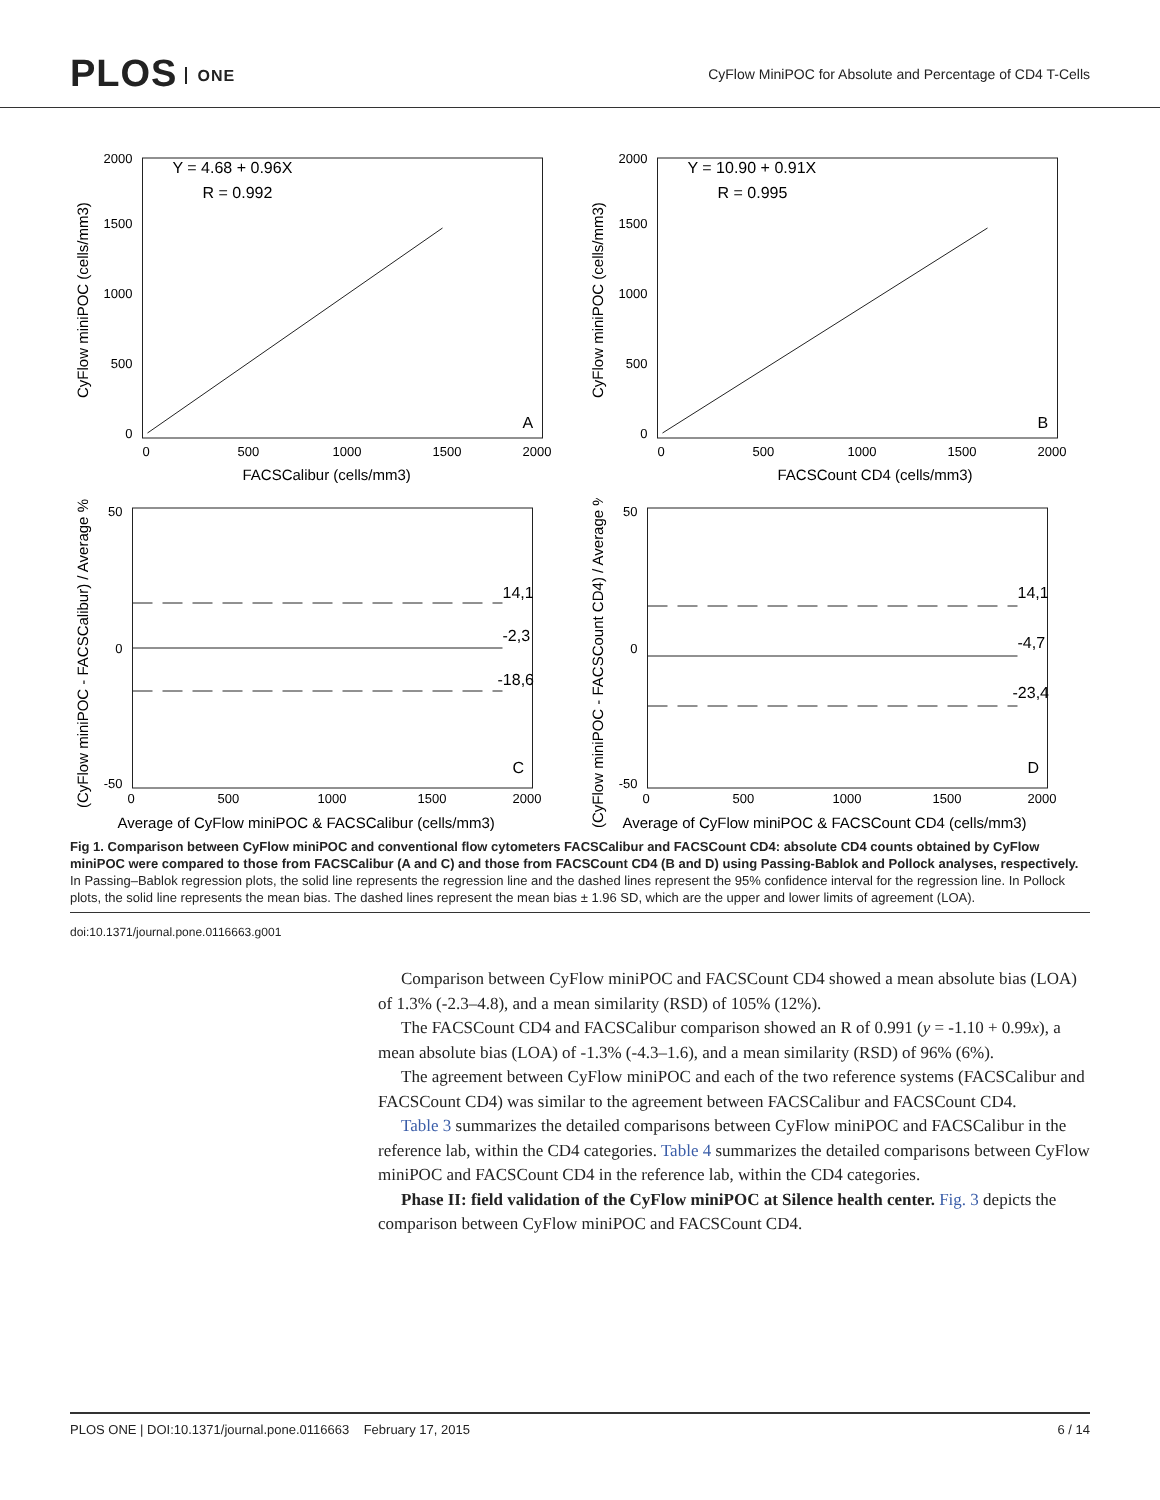PLOS ONE
CyFlow MiniPOC for Absolute and Percentage of CD4 T-Cells
Y = 4.68 + 0.96X
R = 0.992
A
0
500
1000
1500
2000
0
500
1000
1500
2000
FACSCalibur (cells/mm3)
CyFlow miniPOC (cells/mm3)
Y = 10.90 + 0.91X
R = 0.995
B
0
500
1000
1500
2000
0
500
1000
1500
2000
FACSCount CD4 (cells/mm3)
CyFlow miniPOC (cells/mm3)
14,1
-2,3
-18,6
C
50
0
-50
0
500
1000
1500
2000
Average of CyFlow miniPOC & FACSCalibur (cells/mm3)
(CyFlow miniPOC - FACSCalibur) / Average %
14,1
-4,7
-23,4
D
50
0
-50
0
500
1000
1500
2000
Average of CyFlow miniPOC & FACSCount CD4 (cells/mm3)
(CyFlow miniPOC - FACSCount CD4) / Average %
Fig 1. Comparison between CyFlow miniPOC and conventional flow cytometers FACSCalibur and FACSCount CD4: absolute CD4 counts obtained by CyFlow miniPOC were compared to those from FACSCalibur (A and C) and those from FACSCount CD4 (B and D) using Passing-Bablok and Pollock analyses, respectively. In Passing–Bablok regression plots, the solid line represents the regression line and the dashed lines represent the 95% confidence interval for the regression line. In Pollock plots, the solid line represents the mean bias. The dashed lines represent the mean bias ± 1.96 SD, which are the upper and lower limits of agreement (LOA).
doi:10.1371/journal.pone.0116663.g001
Comparison between CyFlow miniPOC and FACSCount CD4 showed a mean absolute bias (LOA) of 1.3% (-2.3–4.8), and a mean similarity (RSD) of 105% (12%).
The FACSCount CD4 and FACSCalibur comparison showed an R of 0.991 (y = -1.10 + 0.99x), a mean absolute bias (LOA) of -1.3% (-4.3–1.6), and a mean similarity (RSD) of 96% (6%).
The agreement between CyFlow miniPOC and each of the two reference systems (FACSCalibur and FACSCount CD4) was similar to the agreement between FACSCalibur and FACSCount CD4.
Table 3 summarizes the detailed comparisons between CyFlow miniPOC and FACSCalibur in the reference lab, within the CD4 categories. Table 4 summarizes the detailed comparisons between CyFlow miniPOC and FACSCount CD4 in the reference lab, within the CD4 categories.
Phase II: field validation of the CyFlow miniPOC at Silence health center. Fig. 3 depicts the comparison between CyFlow miniPOC and FACSCount CD4.
PLOS ONE | DOI:10.1371/journal.pone.0116663 February 17, 2015 6 / 14